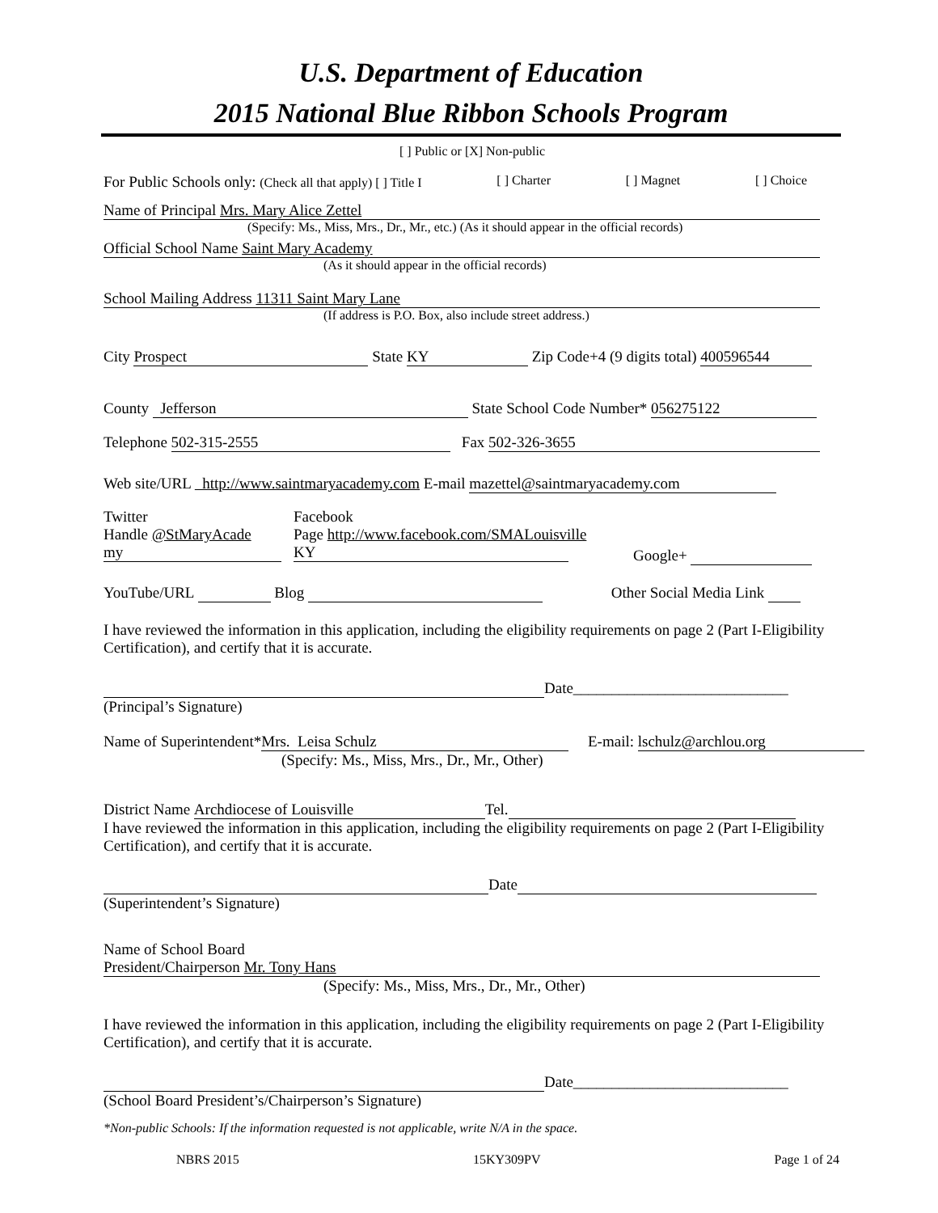U.S. Department of Education
2015 National Blue Ribbon Schools Program
[ ] Public or [X] Non-public
For Public Schools only: (Check all that apply) [ ] Title I [ ] Charter [ ] Magnet [ ] Choice
Name of Principal Mrs. Mary Alice Zettel
(Specify: Ms., Miss, Mrs., Dr., Mr., etc.) (As it should appear in the official records)
Official School Name Saint Mary Academy
(As it should appear in the official records)
School Mailing Address 11311 Saint Mary Lane
(If address is P.O. Box, also include street address.)
City Prospect State KY Zip Code+4 (9 digits total) 400596544
County Jefferson State School Code Number* 056275122
Telephone 502-315-2555 Fax 502-326-3655
Web site/URL http://www.saintmaryacademy.com E-mail mazettel@saintmaryacademy.com
Twitter
Handle @StMaryAcade
my
Facebook
Page http://www.facebook.com/SMALouisville
KY
Google+
YouTube/URL Blog Other Social Media Link
I have reviewed the information in this application, including the eligibility requirements on page 2 (Part I-Eligibility Certification), and certify that it is accurate.
Date____________________________
(Principal’s Signature)
Name of Superintendent* Mrs. Leisa Schulz E-mail: lschulz@archlou.org
(Specify: Ms., Miss, Mrs., Dr., Mr., Other)
District Name Archdiocese of Louisville Tel.
I have reviewed the information in this application, including the eligibility requirements on page 2 (Part I-Eligibility Certification), and certify that it is accurate.
Date
(Superintendent’s Signature)
Name of School Board
President/Chairperson Mr. Tony Hans
(Specify: Ms., Miss, Mrs., Dr., Mr., Other)
I have reviewed the information in this application, including the eligibility requirements on page 2 (Part I-Eligibility Certification), and certify that it is accurate.
Date____________________________
(School Board President’s/Chairperson’s Signature)
*Non-public Schools: If the information requested is not applicable, write N/A in the space.
NBRS 2015 15KY309PV Page 1 of 24